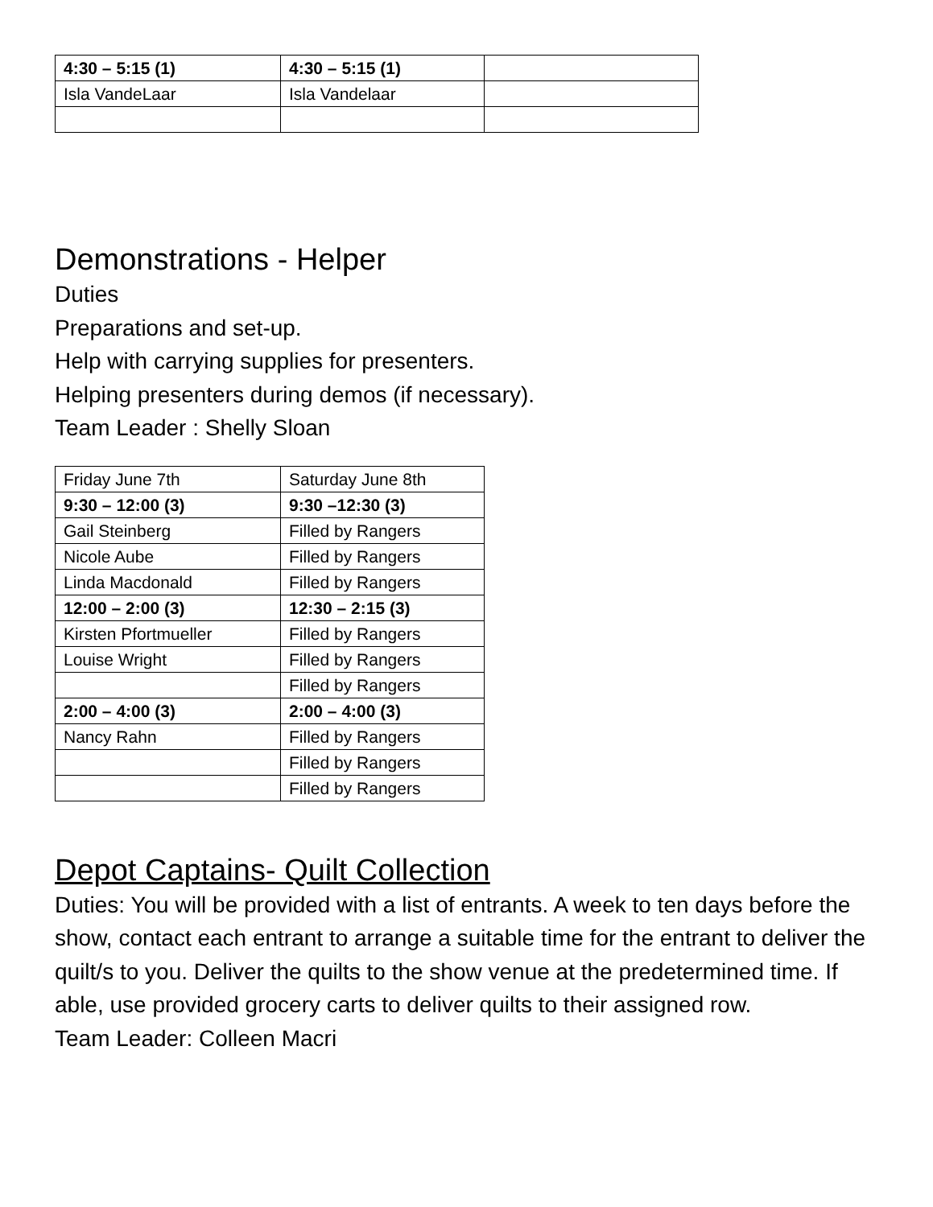| 4:30 – 5:15 (1) | 4:30 – 5:15 (1) | |
| Isla VandeLaar | Isla Vandelaar | |
Demonstrations - Helper
Duties
Preparations and set-up.
Help with carrying supplies for presenters.
Helping presenters during demos (if necessary).
Team Leader : Shelly Sloan
| Friday June 7th | Saturday June 8th |
| 9:30 – 12:00 (3) | 9:30 –12:30 (3) |
| Gail Steinberg | Filled by Rangers |
| Nicole Aube | Filled by Rangers |
| Linda Macdonald | Filled by Rangers |
| 12:00 – 2:00 (3) | 12:30 – 2:15 (3) |
| Kirsten Pfortmueller | Filled by Rangers |
| Louise Wright | Filled by Rangers |
| | Filled by Rangers |
| 2:00 – 4:00 (3) | 2:00 – 4:00 (3) |
| Nancy Rahn | Filled by Rangers |
| | Filled by Rangers |
| | Filled by Rangers |
Depot Captains- Quilt Collection
Duties: You will be provided with a list of entrants. A week to ten days before the show, contact each entrant to arrange a suitable time for the entrant to deliver the quilt/s to you. Deliver the quilts to the show venue at the predetermined time. If able, use provided grocery carts to deliver quilts to their assigned row.
Team Leader: Colleen Macri